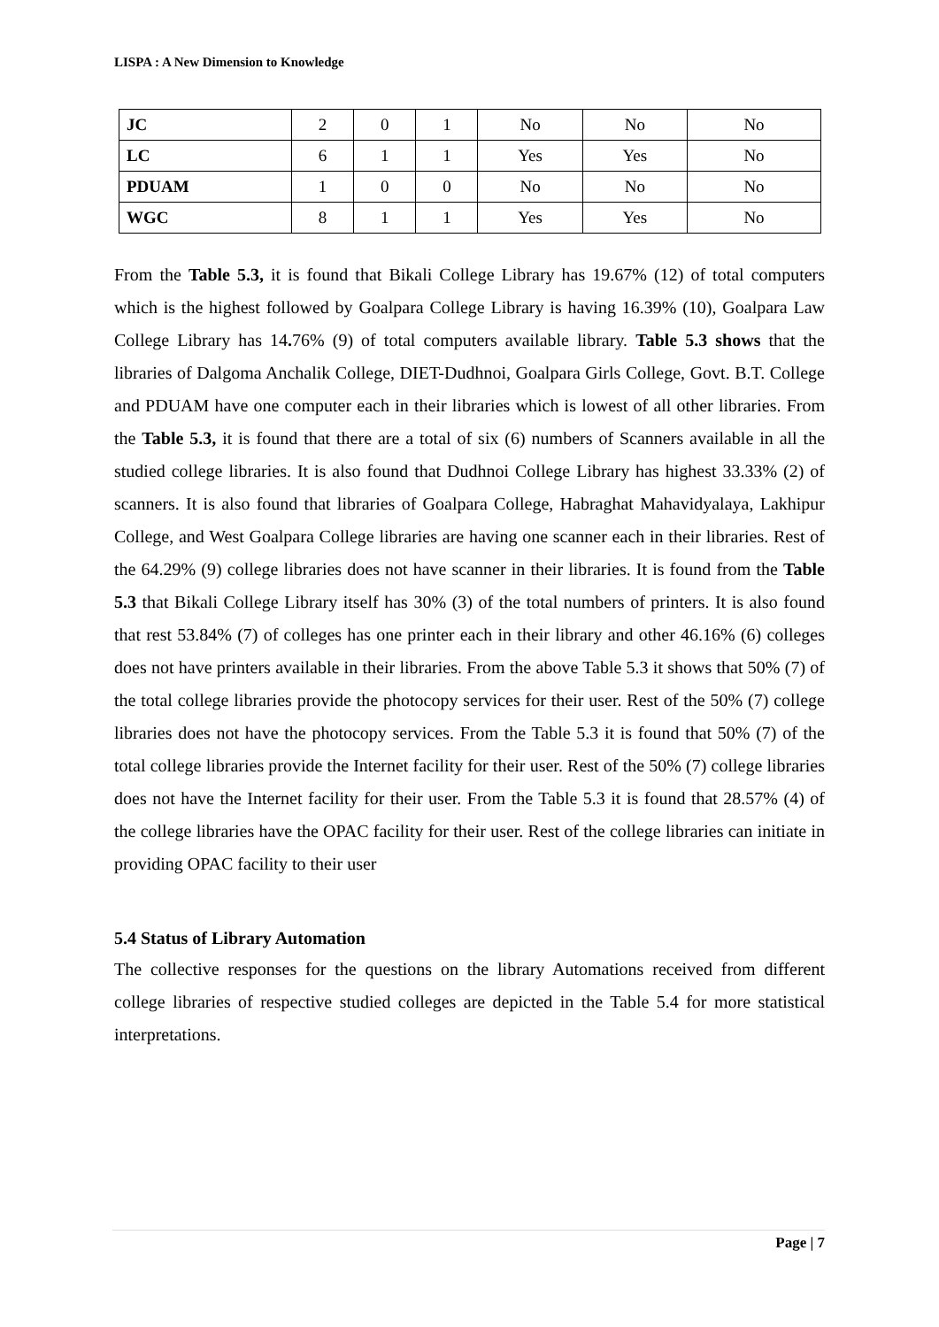LISPA : A New Dimension to Knowledge
| JC | 2 | 0 | 1 | No | No | No |
| LC | 6 | 1 | 1 | Yes | Yes | No |
| PDUAM | 1 | 0 | 0 | No | No | No |
| WGC | 8 | 1 | 1 | Yes | Yes | No |
From the Table 5.3, it is found that Bikali College Library has 19.67% (12) of total computers which is the highest followed by Goalpara College Library is having 16.39% (10), Goalpara Law College Library has 14. 76% (9) of total computers available library. Table 5.3 shows that the libraries of Dalgoma Anchalik College, DIET-Dudhnoi, Goalpara Girls College, Govt. B.T. College and PDUAM have one computer each in their libraries which is lowest of all other libraries. From the Table 5.3, it is found that there are a total of six (6) numbers of Scanners available in all the studied college libraries. It is also found that Dudhnoi College Library has highest 33.33% (2) of scanners. It is also found that libraries of Goalpara College, Habraghat Mahavidyalaya, Lakhipur College, and West Goalpara College libraries are having one scanner each in their libraries. Rest of the 64.29% (9) college libraries does not have scanner in their libraries. It is found from the Table 5.3 that Bikali College Library itself has 30% (3) of the total numbers of printers. It is also found that rest 53.84% (7) of colleges has one printer each in their library and other 46.16% (6) colleges does not have printers available in their libraries. From the above Table 5.3 it shows that 50% (7) of the total college libraries provide the photocopy services for their user. Rest of the 50% (7) college libraries does not have the photocopy services. From the Table 5.3 it is found that 50% (7) of the total college libraries provide the Internet facility for their user. Rest of the 50% (7) college libraries does not have the Internet facility for their user. From the Table 5.3 it is found that 28.57% (4) of the college libraries have the OPAC facility for their user. Rest of the college libraries can initiate in providing OPAC facility to their user
5.4 Status of Library Automation
The collective responses for the questions on the library Automations received from different college libraries of respective studied colleges are depicted in the Table 5.4 for more statistical interpretations.
Page | 7